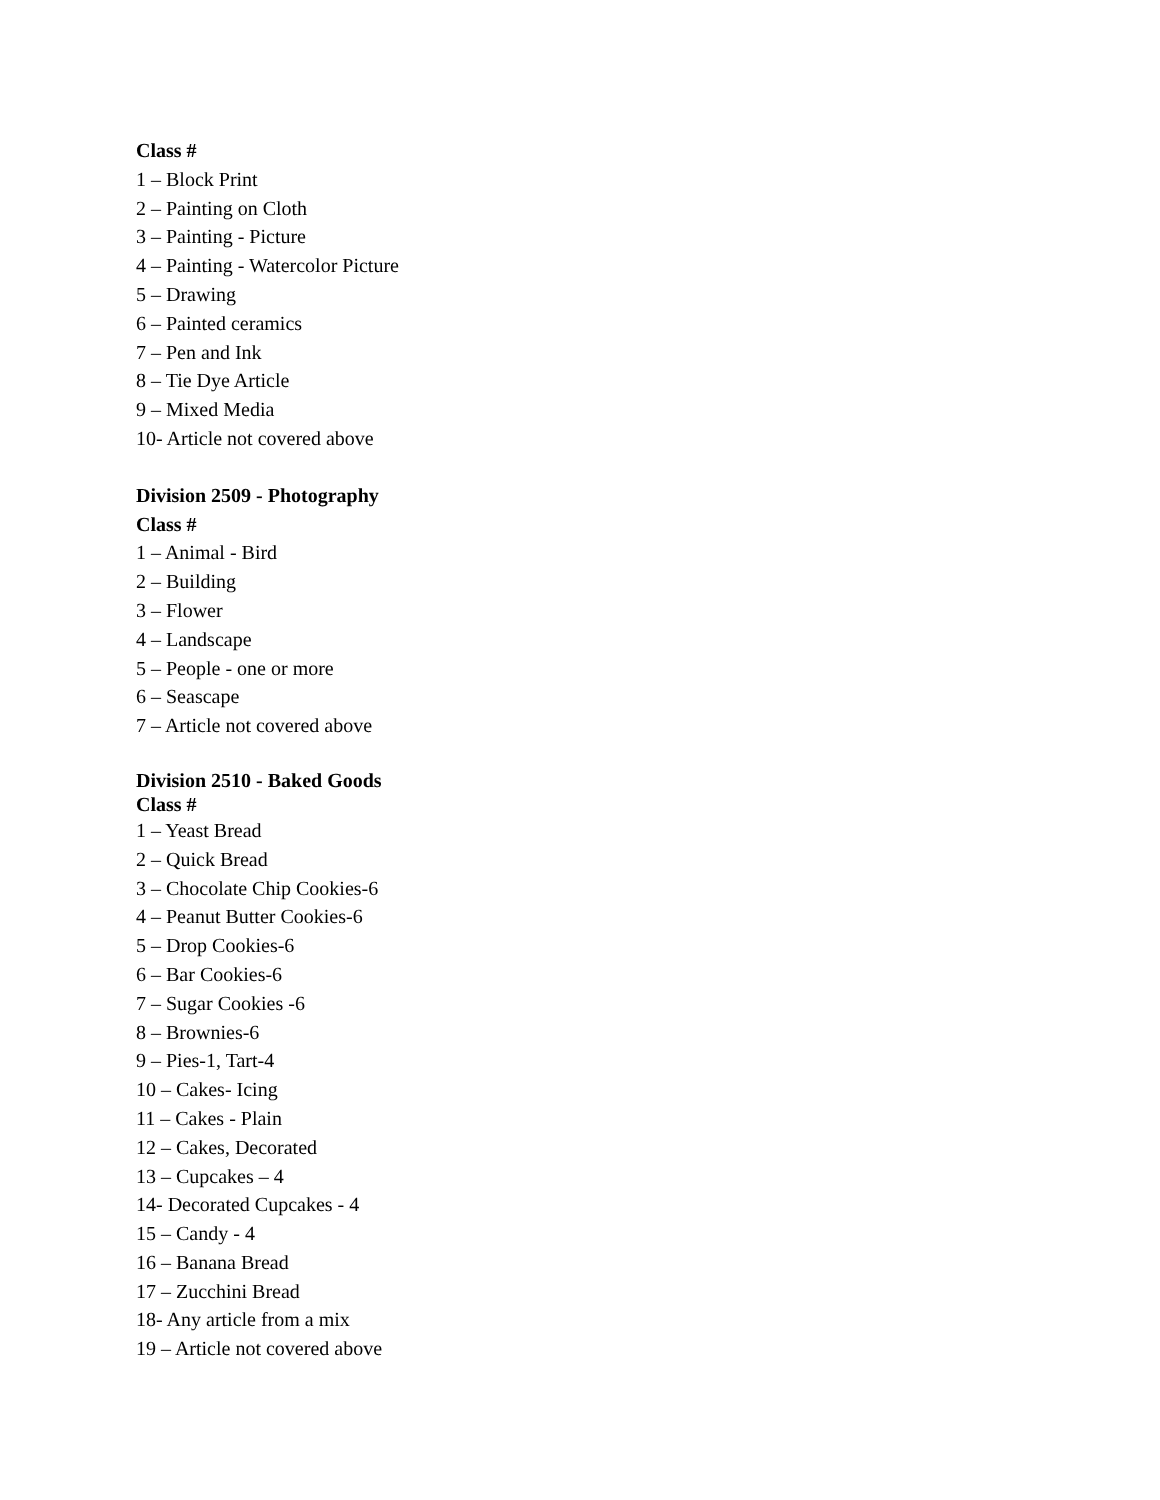Class #
1 – Block Print
2 – Painting on Cloth
3 – Painting - Picture
4 – Painting - Watercolor Picture
5 – Drawing
6 – Painted ceramics
7 – Pen and Ink
8 – Tie Dye Article
9 – Mixed Media
10- Article not covered above
Division 2509 - Photography
Class #
1 – Animal - Bird
2 – Building
3 – Flower
4 – Landscape
5 – People - one or more
6 – Seascape
7 – Article not covered above
Division 2510 - Baked Goods
Class #
1 – Yeast Bread
2 – Quick Bread
3 – Chocolate Chip Cookies-6
4 – Peanut Butter Cookies-6
5 – Drop Cookies-6
6 – Bar Cookies-6
7 – Sugar Cookies -6
8 – Brownies-6
9 – Pies-1, Tart-4
10 – Cakes- Icing
11 – Cakes - Plain
12 – Cakes, Decorated
13 – Cupcakes – 4
14- Decorated Cupcakes - 4
15 – Candy - 4
16 – Banana Bread
17 – Zucchini Bread
18- Any article from a mix
19 – Article not covered above